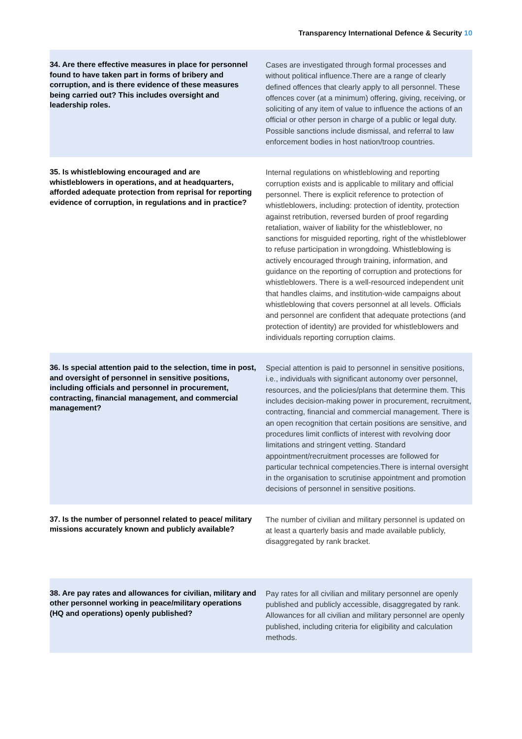Transparency International Defence & Security 10
| 34. Are there effective measures in place for personnel found to have taken part in forms of bribery and corruption, and is there evidence of these measures being carried out? This includes oversight and leadership roles. | Cases are investigated through formal processes and without political influence.There are a range of clearly defined offences that clearly apply to all personnel. These offences cover (at a minimum) offering, giving, receiving, or soliciting of any item of value to influence the actions of an official or other person in charge of a public or legal duty. Possible sanctions include dismissal, and referral to law enforcement bodies in host nation/troop countries. |
| 35. Is whistleblowing encouraged and are whistleblowers in operations, and at headquarters, afforded adequate protection from reprisal for reporting evidence of corruption, in regulations and in practice? | Internal regulations on whistleblowing and reporting corruption exists and is applicable to military and official personnel. There is explicit reference to protection of whistleblowers, including: protection of identity, protection against retribution, reversed burden of proof regarding retaliation, waiver of liability for the whistleblower, no sanctions for misguided reporting, right of the whistleblower to refuse participation in wrongdoing. Whistleblowing is actively encouraged through training, information, and guidance on the reporting of corruption and protections for whistleblowers. There is a well-resourced independent unit that handles claims, and institution-wide campaigns about whistleblowing that covers personnel at all levels. Officials and personnel are confident that adequate protections (and protection of identity) are provided for whistleblowers and individuals reporting corruption claims. |
| 36. Is special attention paid to the selection, time in post, and oversight of personnel in sensitive positions, including officials and personnel in procurement, contracting, financial management, and commercial management? | Special attention is paid to personnel in sensitive positions, i.e., individuals with significant autonomy over personnel, resources, and the policies/plans that determine them. This includes decision-making power in procurement, recruitment, contracting, financial and commercial management. There is an open recognition that certain positions are sensitive, and procedures limit conflicts of interest with revolving door limitations and stringent vetting. Standard appointment/recruitment processes are followed for particular technical competencies.There is internal oversight in the organisation to scrutinise appointment and promotion decisions of personnel in sensitive positions. |
| 37. Is the number of personnel related to peace/ military missions accurately known and publicly available? | The number of civilian and military personnel is updated on at least a quarterly basis and made available publicly, disaggregated by rank bracket. |
| 38. Are pay rates and allowances for civilian, military and other personnel working in peace/military operations (HQ and operations) openly published? | Pay rates for all civilian and military personnel are openly published and publicly accessible, disaggregated by rank. Allowances for all civilian and military personnel are openly published, including criteria for eligibility and calculation methods. |